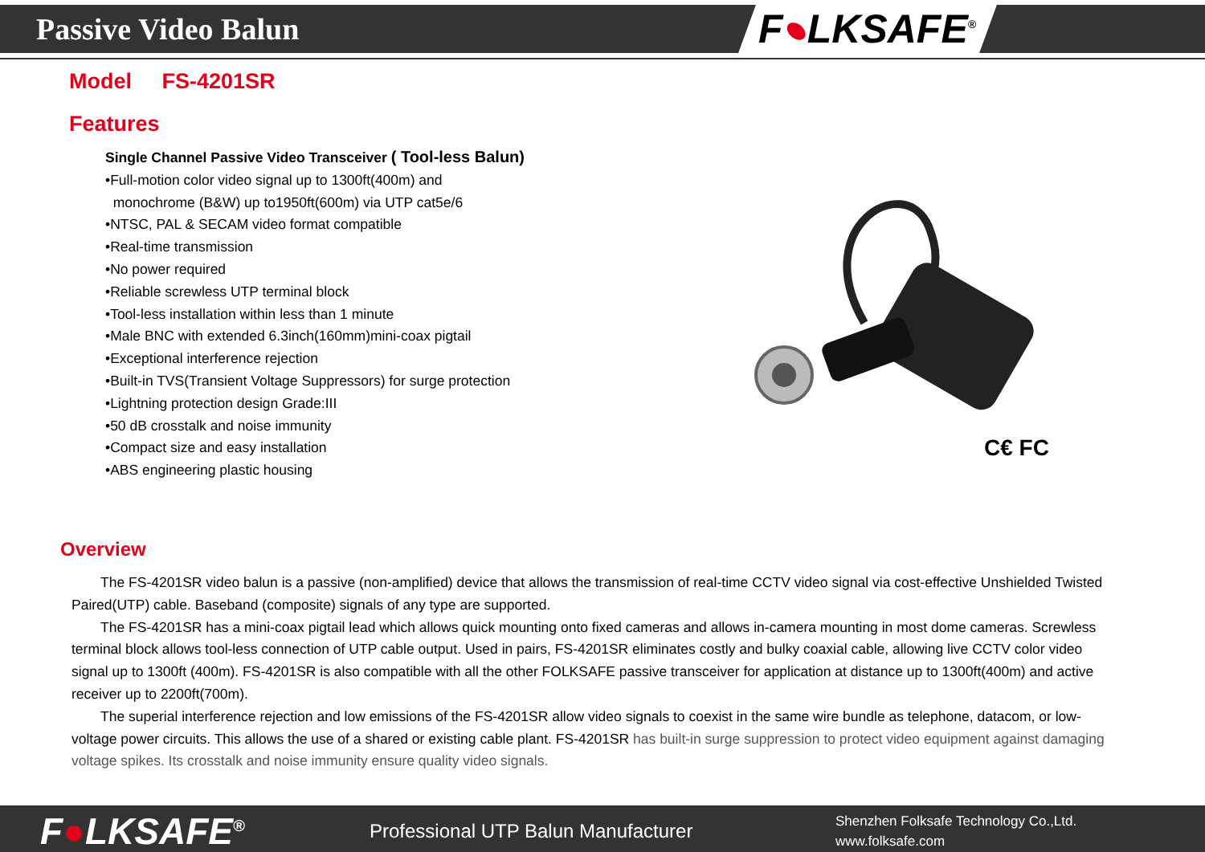Passive Video Balun
F●LKSAFE<sup>®</sup>
Model FS-4201SR
Features
Single Channel Passive Video Transceiver ( Tool-less Balun)
•Full-motion color video signal up to 1300ft(400m) and
monochrome (B&W) up to1950ft(600m) via UTP cat5e/6
•NTSC, PAL & SECAM video format compatible
•Real-time transmission
•No power required
•Reliable screwless UTP terminal block
•Tool-less installation within less than 1 minute
•Male BNC with extended 6.3inch(160mm)mini-coax pigtail
•Exceptional interference rejection
•Built-in TVS(Transient Voltage Suppressors) for surge protection
•Lightning protection design Grade:III
•50 dB crosstalk and noise immunity
•Compact size and easy installation
•ABS engineering plastic housing
C€ FC
Overview
The FS-4201SR video balun is a passive (non-amplified) device that allows the transmission of real-time CCTV video signal via cost-effective Unshielded Twisted Paired(UTP) cable. Baseband (composite) signals of any type are supported.
The FS-4201SR has a mini-coax pigtail lead which allows quick mounting onto fixed cameras and allows in-camera mounting in most dome cameras. Screwless terminal block allows tool-less connection of UTP cable output. Used in pairs, FS-4201SR eliminates costly and bulky coaxial cable, allowing live CCTV color video signal up to 1300ft (400m). FS-4201SR is also compatible with all the other FOLKSAFE passive transceiver for application at distance up to 1300ft(400m) and active receiver up to 2200ft(700m).
The superial interference rejection and low emissions of the FS-4201SR allow video signals to coexist in the same wire bundle as telephone, datacom, or low-voltage power circuits. This allows the use of a shared or existing cable plant. FS-4201SR has built-in surge suppression to protect video equipment against damaging voltage spikes. Its crosstalk and noise immunity ensure quality video signals.
F●LKSAFE<sup>®</sup>
Professional UTP Balun Manufacturer
Shenzhen Folksafe Technology Co.,Ltd.
www.folksafe.com